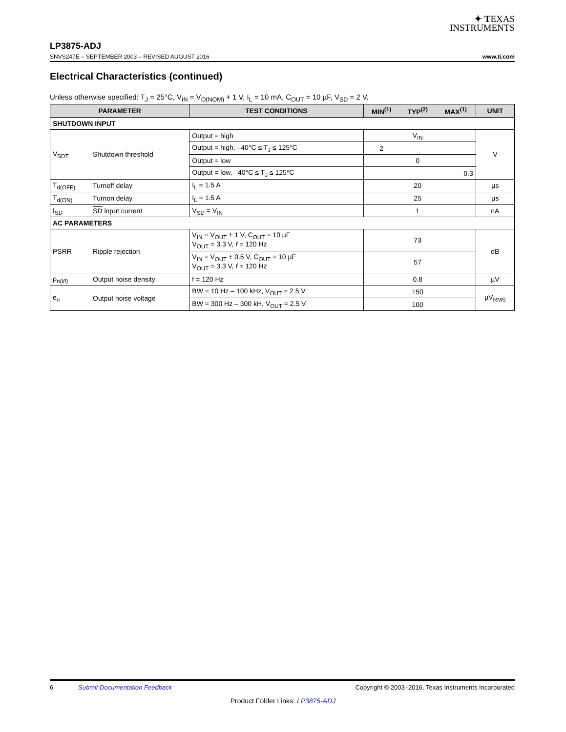✦ TEXAS
INSTRUMENTS
LP3875-ADJ
SNVS247E – SEPTEMBER 2003 – REVISED AUGUST 2016 www.ti.com
Electrical Characteristics (continued)
Unless otherwise specified: T<sub>J</sub> = 25°C, V<sub>IN</sub> = V<sub>O(NOM)</sub> + 1 V, I<sub>L</sub> = 10 mA, C<sub>OUT</sub> = 10 µF, V<sub>SD</sub> = 2 V.
| PARAMETER | | TEST CONDITIONS | MIN<sup>(1)</sup> | TYP<sup>(2)</sup> | MAX<sup>(1)</sup> | UNIT |
| --- | --- | --- | --- | --- | --- | --- |
| SHUTDOWN INPUT | | | | | | |
| V<sub>SDT</sub> | Shutdown threshold | Output = high | | V<sub>IN</sub> | | V |
| | | Output = high, –40°C ≤ T<sub>J</sub> ≤ 125°C | 2 | | | |
| | | Output = low | | 0 | | |
| | | Output = low, –40°C ≤ T<sub>J</sub> ≤ 125°C | | | 0.3 | |
| T<sub>d(OFF)</sub> | Turnoff delay | I<sub>L</sub> = 1.5 A | | 20 | | µs |
| T<sub>d(ON)</sub> | Turnon delay | I<sub>L</sub> = 1.5 A | | 25 | | µs |
| I<sub>SD</sub> | SD input current | V<sub>SD</sub> = V<sub>IN</sub> | | 1 | | nA |
| AC PARAMETERS | | | | | | |
| PSRR | Ripple rejection | V<sub>IN</sub> = V<sub>OUT</sub> + 1 V, C<sub>OUT</sub> = 10 µF V<sub>OUT</sub> = 3.3 V, f = 120 Hz | | 73 | | dB |
| | | V<sub>IN</sub> = V<sub>OUT</sub> + 0.5 V, C<sub>OUT</sub> = 10 µF V<sub>OUT</sub> = 3.3 V, f = 120 Hz | | 57 | | |
| ρ<sub>n(l/f)</sub> | Output noise density | f = 120 Hz | | 0.8 | | µV |
| e<sub>n</sub> | Output noise voltage | BW = 10 Hz – 100 kHz, V<sub>OUT</sub> = 2.5 V | | 150 | | µV<sub>RMS</sub> |
| | | BW = 300 Hz – 300 kH, V<sub>OUT</sub> = 2.5 V | | 100 | | |
6 Submit Documentation Feedback Copyright © 2003–2016, Texas Instruments Incorporated
Product Folder Links: LP3875-ADJ